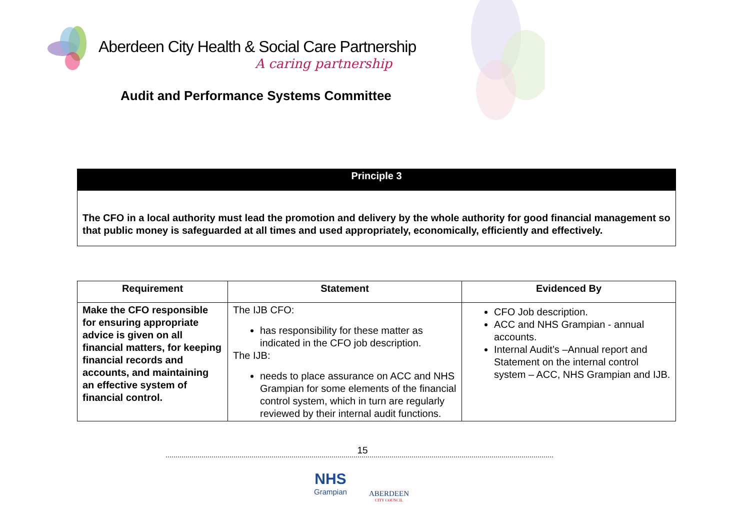Aberdeen City Health & Social Care Partnership
A caring partnership
Audit and Performance Systems Committee
Principle 3
The CFO in a local authority must lead the promotion and delivery by the whole authority for good financial management so that public money is safeguarded at all times and used appropriately, economically, efficiently and effectively.
| Requirement | Statement | Evidenced By |
| --- | --- | --- |
| Make the CFO responsible for ensuring appropriate advice is given on all financial matters, for keeping financial records and accounts, and maintaining an effective system of financial control. | The IJB CFO: has responsibility for these matter as indicated in the CFO job description. The IJB: needs to place assurance on ACC and NHS Grampian for some elements of the financial control system, which in turn are regularly reviewed by their internal audit functions. | CFO Job description. ACC and NHS Grampian - annual accounts. Internal Audit’s –Annual report and Statement on the internal control system – ACC, NHS Grampian and IJB. |
15
NHS
Grampian
ABERDEEN
CITY COUNCIL